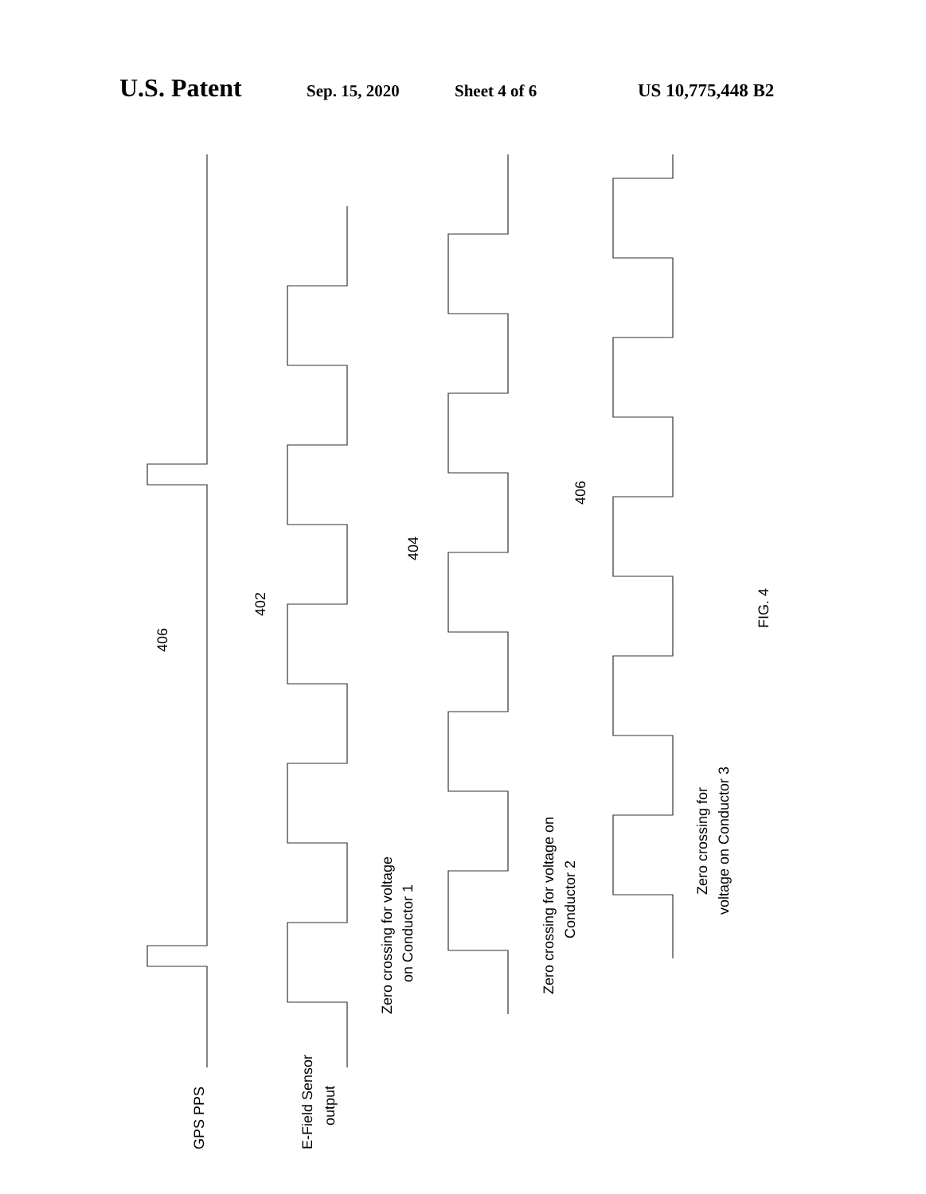U.S. Patent Sep. 15, 2020 Sheet 4 of 6 US 10,775,448 B2
GPS PPS
E-Field Sensor
output
Zero crossing for voltage
on Conductor 1
Zero crossing for voltage on
Conductor 2
Zero crossing for
voltage on Conductor 3
406
402
404
406
FIG. 4